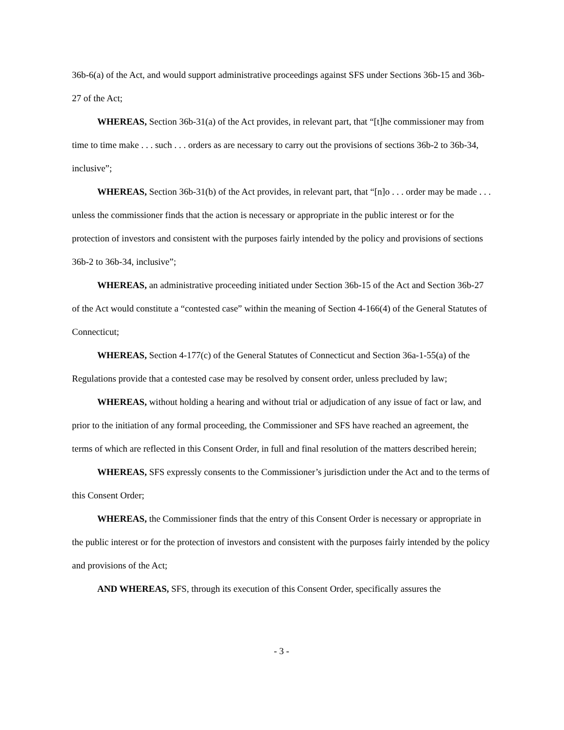36b-6(a) of the Act, and would support administrative proceedings against SFS under Sections 36b-15 and 36b-27 of the Act;
WHEREAS, Section 36b-31(a) of the Act provides, in relevant part, that “[t]he commissioner may from time to time make . . . such . . . orders as are necessary to carry out the provisions of sections 36b-2 to 36b-34, inclusive”;
WHEREAS, Section 36b-31(b) of the Act provides, in relevant part, that “[n]o . . . order may be made . . . unless the commissioner finds that the action is necessary or appropriate in the public interest or for the protection of investors and consistent with the purposes fairly intended by the policy and provisions of sections 36b-2 to 36b-34, inclusive”;
WHEREAS, an administrative proceeding initiated under Section 36b-15 of the Act and Section 36b-27 of the Act would constitute a “contested case” within the meaning of Section 4-166(4) of the General Statutes of Connecticut;
WHEREAS, Section 4-177(c) of the General Statutes of Connecticut and Section 36a-1-55(a) of the Regulations provide that a contested case may be resolved by consent order, unless precluded by law;
WHEREAS, without holding a hearing and without trial or adjudication of any issue of fact or law, and prior to the initiation of any formal proceeding, the Commissioner and SFS have reached an agreement, the terms of which are reflected in this Consent Order, in full and final resolution of the matters described herein;
WHEREAS, SFS expressly consents to the Commissioner’s jurisdiction under the Act and to the terms of this Consent Order;
WHEREAS, the Commissioner finds that the entry of this Consent Order is necessary or appropriate in the public interest or for the protection of investors and consistent with the purposes fairly intended by the policy and provisions of the Act;
AND WHEREAS, SFS, through its execution of this Consent Order, specifically assures the
- 3 -